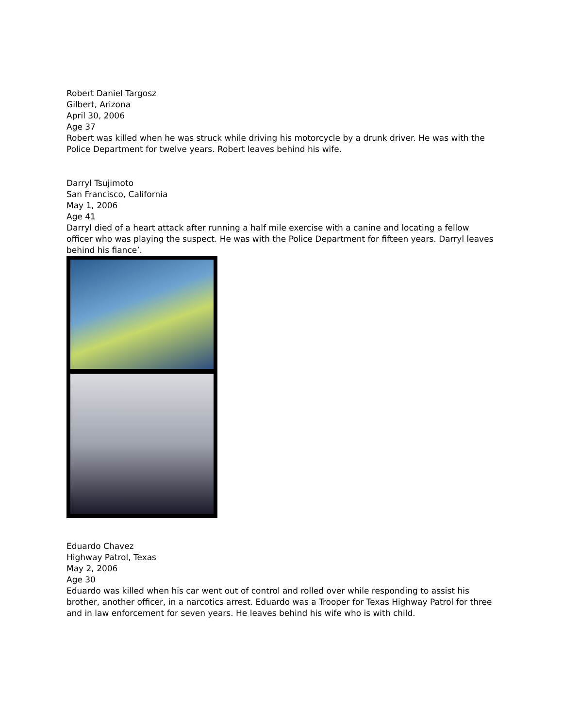Robert Daniel Targosz
Gilbert, Arizona
April 30, 2006
Age 37
Robert was killed when he was struck while driving his motorcycle by a drunk driver. He was with the Police Department for twelve years. Robert leaves behind his wife.
Darryl Tsujimoto
San Francisco, California
May 1, 2006
Age 41
Darryl died of a heart attack after running a half mile exercise with a canine and locating a fellow officer who was playing the suspect. He was with the Police Department for fifteen years. Darryl leaves behind his fiance’.
Eduardo Chavez
Highway Patrol, Texas
May 2, 2006
Age 30
Eduardo was killed when his car went out of control and rolled over while responding to assist his brother, another officer, in a narcotics arrest. Eduardo was a Trooper for Texas Highway Patrol for three and in law enforcement for seven years. He leaves behind his wife who is with child.